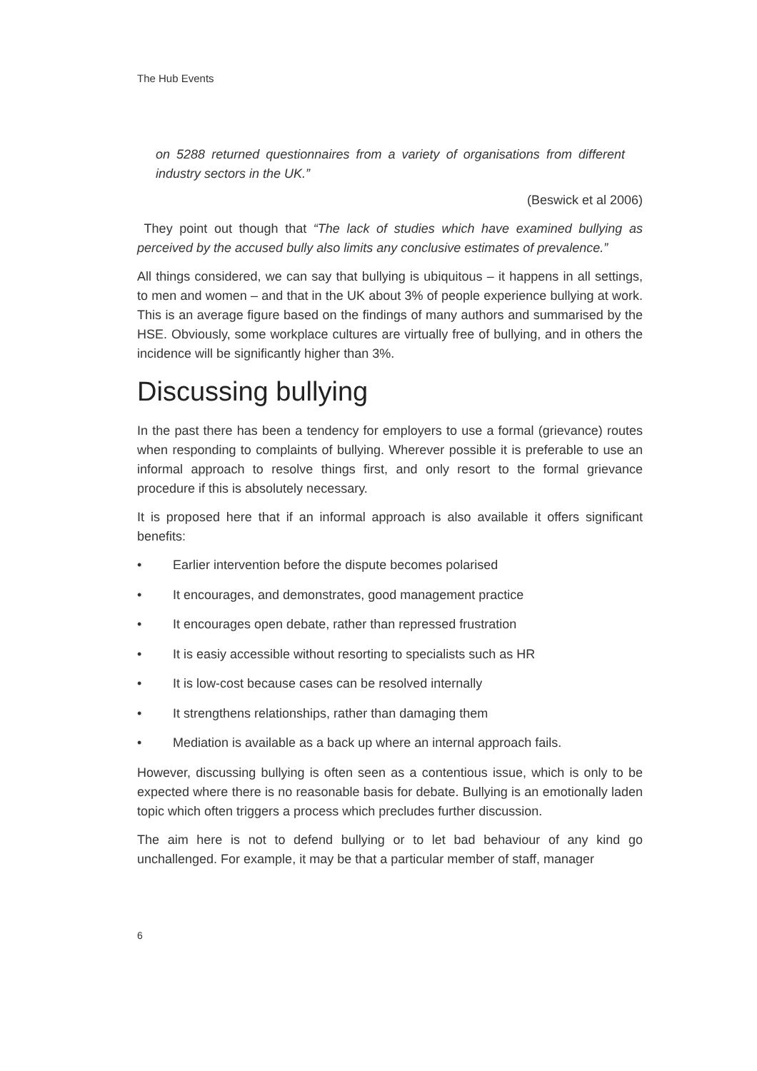The Hub Events
on 5288 returned questionnaires from a variety of organisations from different industry sectors in the UK.”
(Beswick et al 2006)
They point out though that “The lack of studies which have examined bullying as perceived by the accused bully also limits any conclusive estimates of prevalence.”
All things considered, we can say that bullying is ubiquitous – it happens in all settings, to men and women – and that in the UK about 3% of people experience bullying at work. This is an average figure based on the findings of many authors and summarised by the HSE. Obviously, some workplace cultures are virtually free of bullying, and in others the incidence will be significantly higher than 3%.
Discussing bullying
In the past there has been a tendency for employers to use a formal (grievance) routes when responding to complaints of bullying. Wherever possible it is preferable to use an informal approach to resolve things first, and only resort to the formal grievance procedure if this is absolutely necessary.
It is proposed here that if an informal approach is also available it offers significant benefits:
• Earlier intervention before the dispute becomes polarised
• It encourages, and demonstrates, good management practice
• It encourages open debate, rather than repressed frustration
• It is easiy accessible without resorting to specialists such as HR
• It is low-cost because cases can be resolved internally
• It strengthens relationships, rather than damaging them
• Mediation is available as a back up where an internal approach fails.
However, discussing bullying is often seen as a contentious issue, which is only to be expected where there is no reasonable basis for debate. Bullying is an emotionally laden topic which often triggers a process which precludes further discussion.
The aim here is not to defend bullying or to let bad behaviour of any kind go unchallenged. For example, it may be that a particular member of staff, manager
6